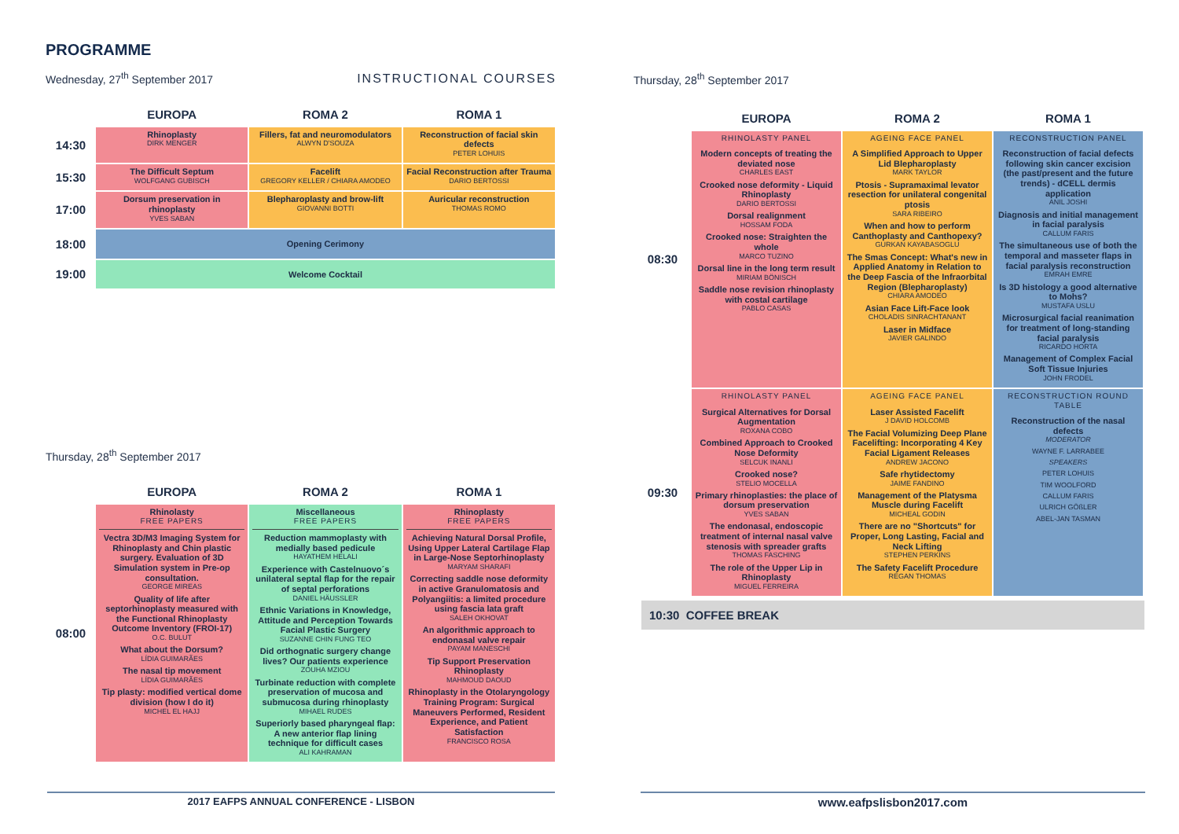PROGRAMME
Wednesday, 27<sup>th</sup> September 2017
INSTRUCTIONAL COURSES
| | EUROPA | ROMA 2 | ROMA 1 |
| --- | --- | --- | --- |
| 14:30 | Rhinoplasty DIRK MENGER | Fillers, fat and neuromodulators ALWYN D'SOUZA | Reconstruction of facial skin defects PETER LOHUIS |
| 15:30 | The Difficult Septum WOLFGANG GUBISCH | Facelift GREGORY KELLER / CHIARA AMODEO | Facial Reconstruction after Trauma DARIO BERTOSSI |
| 17:00 | Dorsum preservation in rhinoplasty YVES SABAN | Blepharoplasty and brow-lift GIOVANNI BOTTI | Auricular reconstruction THOMAS ROMO |
| 18:00 | Opening Cerimony | | |
| 19:00 | Welcome Cocktail | | |
Thursday, 28<sup>th</sup> September 2017
| | EUROPA | ROMA 2 | ROMA 1 |
| --- | --- | --- | --- |
| 08:00 | Rhinolasty FREE PAPERS Vectra 3D/M3 Imaging System for Rhinoplasty and Chin plastic surgery. Evaluation of 3D Simulation system in Pre-op consultation. GEORGE MIREAS Quality of life after septorhinoplasty measured with the Functional Rhinoplasty Outcome Inventory (FROI-17) O.C. BULUT What about the Dorsum? LÍDIA GUIMARÃES The nasal tip movement LÍDIA GUIMARÃES Tip plasty: modified vertical dome division (how I do it) MICHEL EL HAJJ | Miscellaneous FREE PAPERS Reduction mammoplasty with medially based pedicule HAYATHEM HELALI Experience with Castelnuovo´s unilateral septal flap for the repair of septal perforations DANIEL HÄUSSLER Ethnic Variations in Knowledge, Attitude and Perception Towards Facial Plastic Surgery SUZANNE CHIN FUNG TEO Did orthognatic surgery change lives? Our patients experience ZOUHA MZIOU Turbinate reduction with complete preservation of mucosa and submucosa during rhinoplasty MIHAEL RUDES Superiorly based pharyngeal flap: A new anterior flap lining technique for difficult cases ALI KAHRAMAN | Rhinoplasty FREE PAPERS Achieving Natural Dorsal Profile, Using Upper Lateral Cartilage Flap in Large-Nose Septorhinoplasty MARYAM SHARAFI Correcting saddle nose deformity in active Granulomatosis and Polyangiitis: a limited procedure using fascia lata graft SALEH OKHOVAT An algorithmic approach to endonasal valve repair PAYAM MANESCHI Tip Support Preservation Rhinoplasty MAHMOUD DAOUD Rhinoplasty in the Otolaryngology Training Program: Surgical Maneuvers Performed, Resident Experience, and Patient Satisfaction FRANCISCO ROSA |
2017 EAFPS ANNUAL CONFERENCE - LISBON
Thursday, 28<sup>th</sup> September 2017
| | EUROPA | ROMA 2 | ROMA 1 |
| --- | --- | --- | --- |
| 08:30 | RHINOLASTY PANEL Modern concepts of treating the deviated nose CHARLES EAST Crooked nose deformity - Liquid Rhinoplasty DARIO BERTOSSI Dorsal realignment HOSSAM FODA Crooked nose: Straighten the whole MARCO TUZINO Dorsal line in the long term result MIRIAM BÖNISCH Saddle nose revision rhinoplasty with costal cartilage PABLO CASAS | AGEING FACE PANEL A Simplified Approach to Upper Lid Blepharoplasty MARK TAYLOR Ptosis - Supramaximal levator resection for unilateral congenital ptosis SARA RIBEIRO When and how to perform Canthoplasty and Canthopexy? GURKAN KAYABASOGLU The Smas Concept: What's new in Applied Anatomy in Relation to the Deep Fascia of the Infraorbital Region (Blepharoplasty) CHIARA AMODEO Asian Face Lift-Face look CHOLADIS SINRACHTANANT Laser in Midface JAVIER GALINDO | RECONSTRUCTION PANEL Reconstruction of facial defects following skin cancer excision (the past/present and the future trends) - dCELL dermis application ANIL JOSHI Diagnosis and initial management in facial paralysis CALLUM FARIS The simultaneous use of both the temporal and masseter flaps in facial paralysis reconstruction EMRAH EMRE Is 3D histology a good alternative to Mohs? MUSTAFA USLU Microsurgical facial reanimation for treatment of long-standing facial paralysis RICARDO HORTA Management of Complex Facial Soft Tissue Injuries JOHN FRODEL |
| 09:30 | RHINOLASTY PANEL Surgical Alternatives for Dorsal Augmentation ROXANA COBO Combined Approach to Crooked Nose Deformity SELCUK INANLI Crooked nose? STELIO MOCELLA Primary rhinoplasties: the place of dorsum preservation YVES SABAN The endonasal, endoscopic treatment of internal nasal valve stenosis with spreader grafts THOMAS FASCHING The role of the Upper Lip in Rhinoplasty MIGUEL FERREIRA | AGEING FACE PANEL Laser Assisted Facelift J DAVID HOLCOMB The Facial Volumizing Deep Plane Facelifting: Incorporating 4 Key Facial Ligament Releases ANDREW JACONO Safe rhytidectomy JAIME FANDINO Management of the Platysma Muscle during Facelift MICHEAL GODIN There are no "Shortcuts" for Proper, Long Lasting, Facial and Neck Lifting STEPHEN PERKINS The Safety Facelift Procedure REGAN THOMAS | RECONSTRUCTION ROUND TABLE Reconstruction of the nasal defects MODERATOR WAYNE F. LARRABEE SPEAKERS PETER LOHUIS TIM WOOLFORD CALLUM FARIS ULRICH GÖßLER ABEL-JAN TASMAN |
10:30 COFFEE BREAK
www.eafpslisbon2017.com